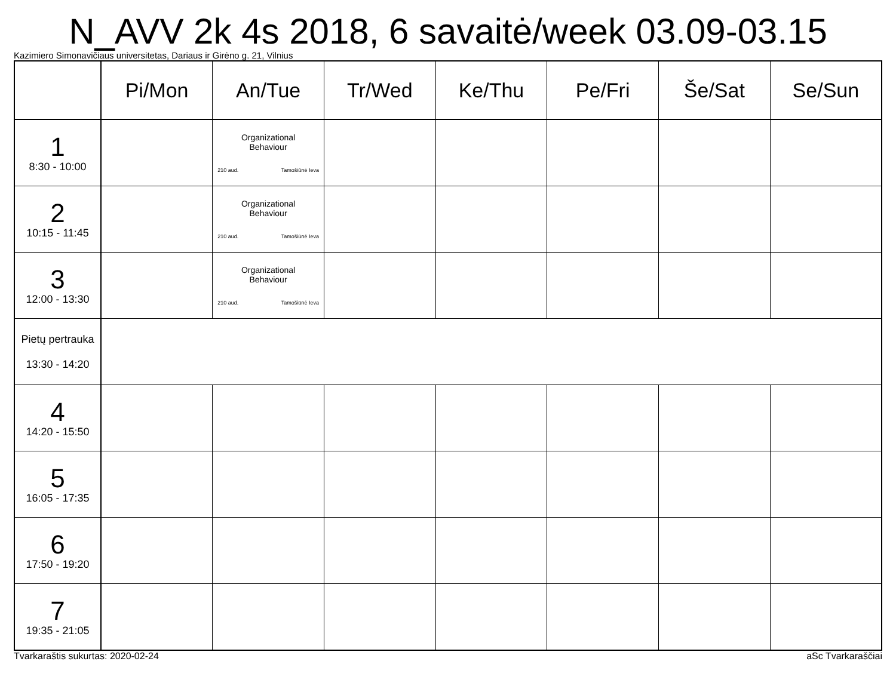N_AVV 2k 4s 2018, 6 savaitė/week 03.09-03.15
Kazimiero Simonavičiaus universitetas, Dariaus ir Girėno g. 21, Vilnius
| | Pi/Mon | An/Tue | Tr/Wed | Ke/Thu | Pe/Fri | Še/Sat | Se/Sun |
| --- | --- | --- | --- | --- | --- | --- | --- |
| 1 8:30 - 10:00 | | Organizational Behaviour 210 aud. Tamošiūnė Ieva | | | | | |
| 2 10:15 - 11:45 | | Organizational Behaviour 210 aud. Tamošiūnė Ieva | | | | | |
| 3 12:00 - 13:30 | | Organizational Behaviour 210 aud. Tamošiūnė Ieva | | | | | |
| Pietų pertrauka 13:30 - 14:20 | | | | | | | |
| 4 14:20 - 15:50 | | | | | | | |
| 5 16:05 - 17:35 | | | | | | | |
| 6 17:50 - 19:20 | | | | | | | |
| 7 19:35 - 21:05 | | | | | | | |
Tvarkaraštis sukurtas: 2020-02-24 aSc Tvarkaraščiai